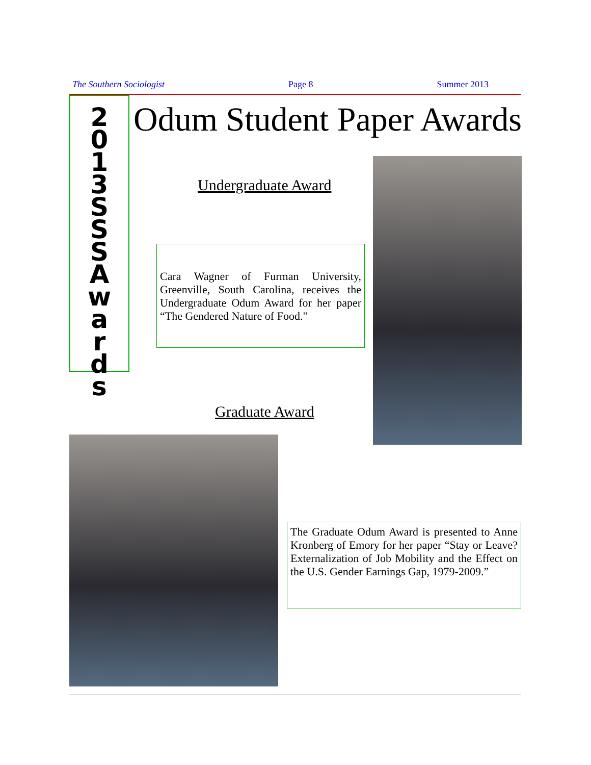The Southern Sociologist Page 8 Summer 2013
2013
SSSAwards
Odum Student Paper Awards
Undergraduate Award
Cara Wagner of Furman University, Greenville, South Carolina, receives the Undergraduate Odum Award for her paper “The Gendered Nature of Food."
Graduate Award
The Graduate Odum Award is presented to Anne Kronberg of Emory for her paper “Stay or Leave? Externalization of Job Mobility and the Effect on the U.S. Gender Earnings Gap, 1979-2009.”